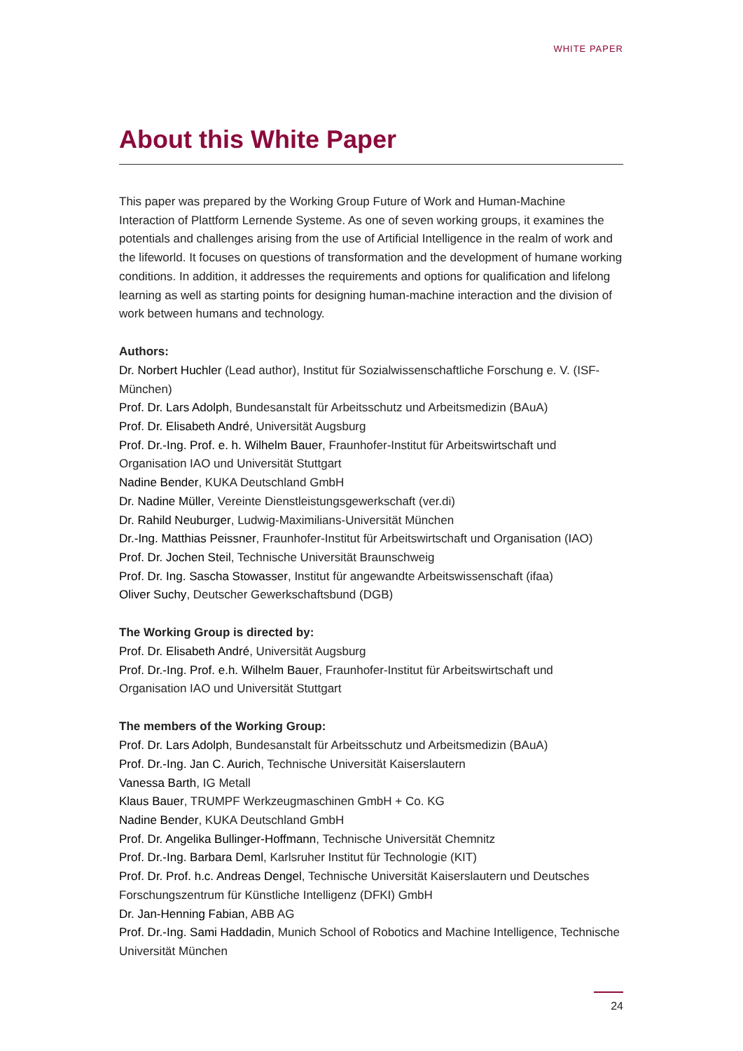WHITE PAPER
About this White Paper
This paper was prepared by the Working Group Future of Work and Human-Machine Interaction of Plattform Lernende Systeme. As one of seven working groups, it examines the potentials and challenges arising from the use of Artificial Intelligence in the realm of work and the lifeworld. It focuses on questions of transformation and the development of humane working conditions. In addition, it addresses the requirements and options for qualification and lifelong learning as well as starting points for designing human-machine interaction and the division of work between humans and technology.
Authors:
Dr. Norbert Huchler (Lead author), Institut für Sozialwissenschaftliche Forschung e. V. (ISF-München)
Prof. Dr. Lars Adolph, Bundesanstalt für Arbeitsschutz und Arbeitsmedizin (BAuA)
Prof. Dr. Elisabeth André, Universität Augsburg
Prof. Dr.-Ing. Prof. e. h. Wilhelm Bauer, Fraunhofer-Institut für Arbeitswirtschaft und Organisation IAO und Universität Stuttgart
Nadine Bender, KUKA Deutschland GmbH
Dr. Nadine Müller, Vereinte Dienstleistungsgewerkschaft (ver.di)
Dr. Rahild Neuburger, Ludwig-Maximilians-Universität München
Dr.-Ing. Matthias Peissner, Fraunhofer-Institut für Arbeitswirtschaft und Organisation (IAO)
Prof. Dr. Jochen Steil, Technische Universität Braunschweig
Prof. Dr. Ing. Sascha Stowasser, Institut für angewandte Arbeitswissenschaft (ifaa)
Oliver Suchy, Deutscher Gewerkschaftsbund (DGB)
The Working Group is directed by:
Prof. Dr. Elisabeth André, Universität Augsburg
Prof. Dr.-Ing. Prof. e.h. Wilhelm Bauer, Fraunhofer-Institut für Arbeitswirtschaft und Organisation IAO und Universität Stuttgart
The members of the Working Group:
Prof. Dr. Lars Adolph, Bundesanstalt für Arbeitsschutz und Arbeitsmedizin (BAuA)
Prof. Dr.-Ing. Jan C. Aurich, Technische Universität Kaiserslautern
Vanessa Barth, IG Metall
Klaus Bauer, TRUMPF Werkzeugmaschinen GmbH + Co. KG
Nadine Bender, KUKA Deutschland GmbH
Prof. Dr. Angelika Bullinger-Hoffmann, Technische Universität Chemnitz
Prof. Dr.-Ing. Barbara Deml, Karlsruher Institut für Technologie (KIT)
Prof. Dr. Prof. h.c. Andreas Dengel, Technische Universität Kaiserslautern und Deutsches Forschungszentrum für Künstliche Intelligenz (DFKI) GmbH
Dr. Jan-Henning Fabian, ABB AG
Prof. Dr.-Ing. Sami Haddadin, Munich School of Robotics and Machine Intelligence, Technische Universität München
24